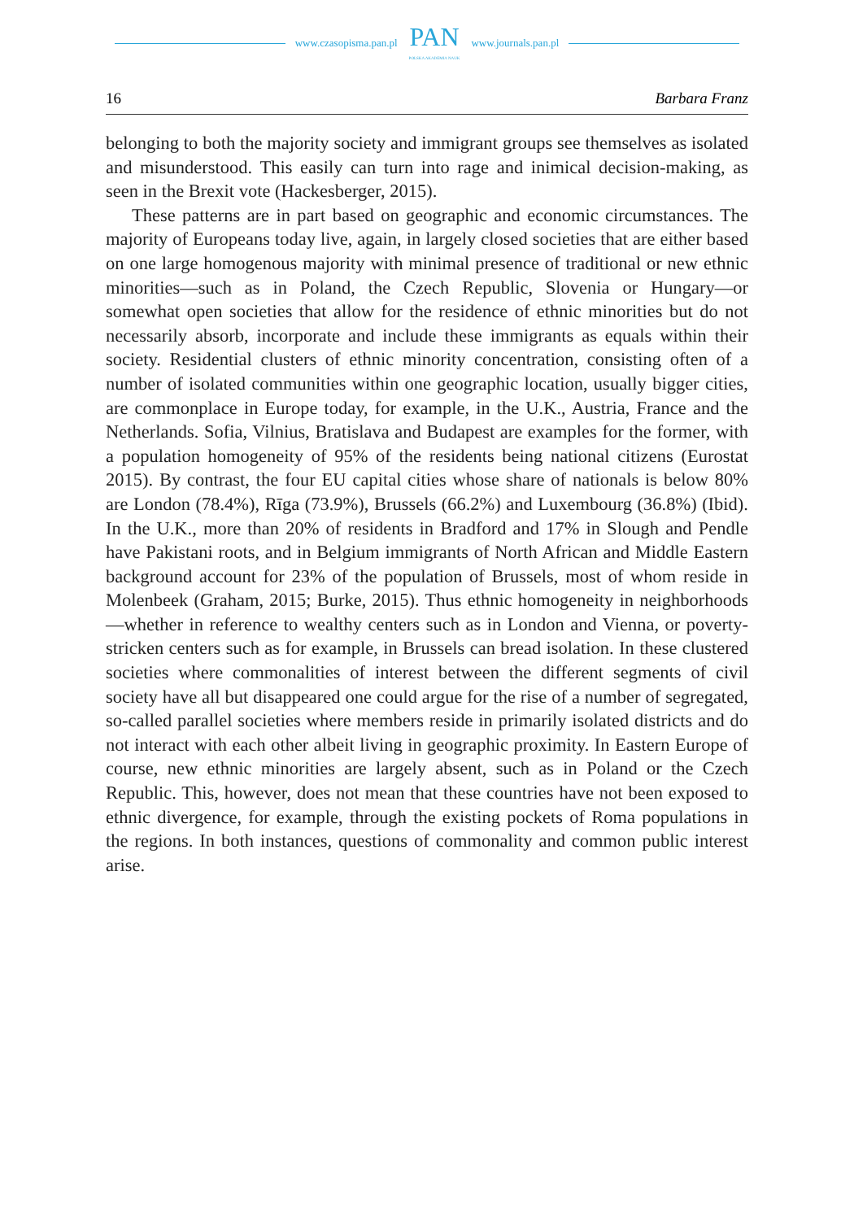www.czasopisma.pan.pl PAN
POLSKA AKADEMIA NAUK www.journals.pan.pl
16 Barbara Franz
belonging to both the majority society and immigrant groups see themselves as isolated and misunderstood. This easily can turn into rage and inimical decision-making, as seen in the Brexit vote (Hackesberger, 2015).
These patterns are in part based on geographic and economic circumstances. The majority of Europeans today live, again, in largely closed societies that are either based on one large homogenous majority with minimal presence of traditional or new ethnic minorities—such as in Poland, the Czech Republic, Slovenia or Hungary—or somewhat open societies that allow for the residence of ethnic minorities but do not necessarily absorb, incorporate and include these immigrants as equals within their society. Residential clusters of ethnic minority concentration, consisting often of a number of isolated communities within one geographic location, usually bigger cities, are commonplace in Europe today, for example, in the U.K., Austria, France and the Netherlands. Sofia, Vilnius, Bratislava and Budapest are examples for the former, with a population homogeneity of 95% of the residents being national citizens (Eurostat 2015). By contrast, the four EU capital cities whose share of nationals is below 80% are London (78.4%), Rīga (73.9%), Brussels (66.2%) and Luxembourg (36.8%) (Ibid). In the U.K., more than 20% of residents in Bradford and 17% in Slough and Pendle have Pakistani roots, and in Belgium immigrants of North African and Middle Eastern background account for 23% of the population of Brussels, most of whom reside in Molenbeek (Graham, 2015; Burke, 2015). Thus ethnic homogeneity in neighborhoods—whether in reference to wealthy centers such as in London and Vienna, or poverty-stricken centers such as for example, in Brussels can bread isolation. In these clustered societies where commonalities of interest between the different segments of civil society have all but disappeared one could argue for the rise of a number of segregated, so-called parallel societies where members reside in primarily isolated districts and do not interact with each other albeit living in geographic proximity. In Eastern Europe of course, new ethnic minorities are largely absent, such as in Poland or the Czech Republic. This, however, does not mean that these countries have not been exposed to ethnic divergence, for example, through the existing pockets of Roma populations in the regions. In both instances, questions of commonality and common public interest arise.